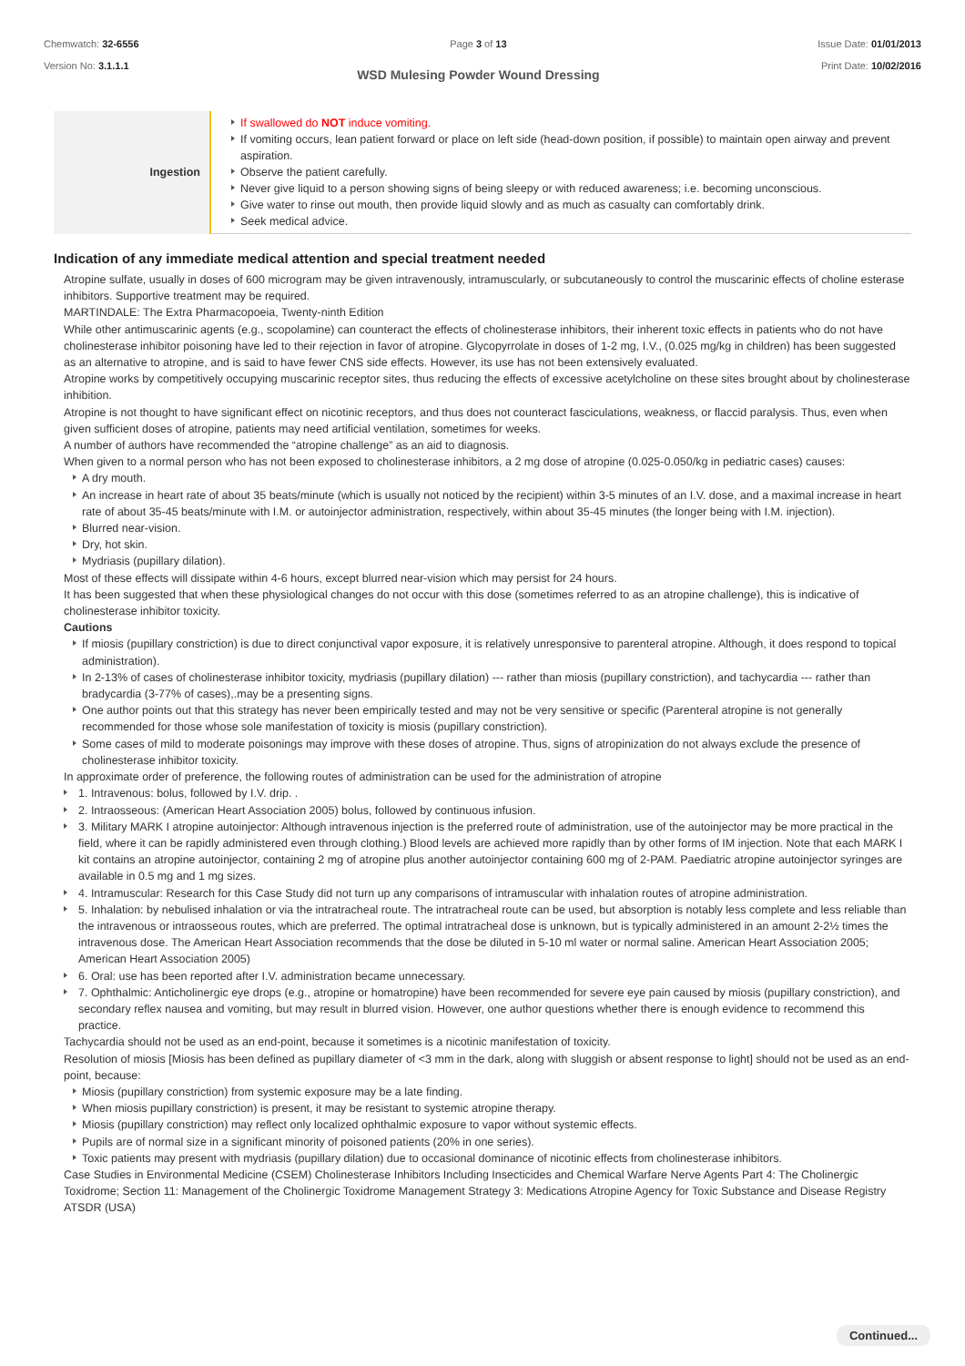Chemwatch: 32-6556
Version No: 3.1.1.1
Page 3 of 13
WSD Mulesing Powder Wound Dressing
Issue Date: 01/01/2013
Print Date: 10/02/2016
| Ingestion | If swallowed do NOT induce vomiting. If vomiting occurs, lean patient forward or place on left side (head-down position, if possible) to maintain open airway and prevent aspiration. Observe the patient carefully. Never give liquid to a person showing signs of being sleepy or with reduced awareness; i.e. becoming unconscious. Give water to rinse out mouth, then provide liquid slowly and as much as casualty can comfortably drink. Seek medical advice. |
Indication of any immediate medical attention and special treatment needed
Atropine sulfate, usually in doses of 600 microgram may be given intravenously, intramuscularly, or subcutaneously to control the muscarinic effects of choline esterase inhibitors. Supportive treatment may be required.
MARTINDALE: The Extra Pharmacopoeia, Twenty-ninth Edition
While other antimuscarinic agents (e.g., scopolamine) can counteract the effects of cholinesterase inhibitors, their inherent toxic effects in patients who do not have cholinesterase inhibitor poisoning have led to their rejection in favor of atropine. Glycopyrrolate in doses of 1-2 mg, I.V., (0.025 mg/kg in children) has been suggested as an alternative to atropine, and is said to have fewer CNS side effects. However, its use has not been extensively evaluated.
Atropine works by competitively occupying muscarinic receptor sites, thus reducing the effects of excessive acetylcholine on these sites brought about by cholinesterase inhibition.
Atropine is not thought to have significant effect on nicotinic receptors, and thus does not counteract fasciculations, weakness, or flaccid paralysis. Thus, even when given sufficient doses of atropine, patients may need artificial ventilation, sometimes for weeks.
A number of authors have recommended the “atropine challenge” as an aid to diagnosis.
When given to a normal person who has not been exposed to cholinesterase inhibitors, a 2 mg dose of atropine (0.025-0.050/kg in pediatric cases) causes:
A dry mouth.
An increase in heart rate of about 35 beats/minute (which is usually not noticed by the recipient) within 3-5 minutes of an I.V. dose, and a maximal increase in heart rate of about 35-45 beats/minute with I.M. or autoinjector administration, respectively, within about 35-45 minutes (the longer being with I.M. injection).
Blurred near-vision.
Dry, hot skin.
Mydriasis (pupillary dilation).
Most of these effects will dissipate within 4-6 hours, except blurred near-vision which may persist for 24 hours.
It has been suggested that when these physiological changes do not occur with this dose (sometimes referred to as an atropine challenge), this is indicative of cholinesterase inhibitor toxicity.
Cautions
If miosis (pupillary constriction) is due to direct conjunctival vapor exposure, it is relatively unresponsive to parenteral atropine. Although, it does respond to topical administration).
In 2-13% of cases of cholinesterase inhibitor toxicity, mydriasis (pupillary dilation) --- rather than miosis (pupillary constriction), and tachycardia --- rather than bradycardia (3-77% of cases),.may be a presenting signs.
One author points out that this strategy has never been empirically tested and may not be very sensitive or specific (Parenteral atropine is not generally recommended for those whose sole manifestation of toxicity is miosis (pupillary constriction).
Some cases of mild to moderate poisonings may improve with these doses of atropine. Thus, signs of atropinization do not always exclude the presence of cholinesterase inhibitor toxicity.
In approximate order of preference, the following routes of administration can be used for the administration of atropine
1. Intravenous: bolus, followed by I.V. drip. .
2. Intraosseous: (American Heart Association 2005) bolus, followed by continuous infusion.
3. Military MARK I atropine autoinjector: Although intravenous injection is the preferred route of administration, use of the autoinjector may be more practical in the field, where it can be rapidly administered even through clothing.) Blood levels are achieved more rapidly than by other forms of IM injection. Note that each MARK I kit contains an atropine autoinjector, containing 2 mg of atropine plus another autoinjector containing 600 mg of 2-PAM. Paediatric atropine autoinjector syringes are available in 0.5 mg and 1 mg sizes.
4. Intramuscular: Research for this Case Study did not turn up any comparisons of intramuscular with inhalation routes of atropine administration.
5. Inhalation: by nebulised inhalation or via the intratracheal route. The intratracheal route can be used, but absorption is notably less complete and less reliable than the intravenous or intraosseous routes, which are preferred. The optimal intratracheal dose is unknown, but is typically administered in an amount 2-2½ times the intravenous dose. The American Heart Association recommends that the dose be diluted in 5-10 ml water or normal saline. American Heart Association 2005; American Heart Association 2005)
6. Oral: use has been reported after I.V. administration became unnecessary.
7. Ophthalmic: Anticholinergic eye drops (e.g., atropine or homatropine) have been recommended for severe eye pain caused by miosis (pupillary constriction), and secondary reflex nausea and vomiting, but may result in blurred vision. However, one author questions whether there is enough evidence to recommend this practice.
Tachycardia should not be used as an end-point, because it sometimes is a nicotinic manifestation of toxicity.
Resolution of miosis [Miosis has been defined as pupillary diameter of <3 mm in the dark, along with sluggish or absent response to light] should not be used as an end-point, because:
Miosis (pupillary constriction) from systemic exposure may be a late finding.
When miosis pupillary constriction) is present, it may be resistant to systemic atropine therapy.
Miosis (pupillary constriction) may reflect only localized ophthalmic exposure to vapor without systemic effects.
Pupils are of normal size in a significant minority of poisoned patients (20% in one series).
Toxic patients may present with mydriasis (pupillary dilation) due to occasional dominance of nicotinic effects from cholinesterase inhibitors.
Case Studies in Environmental Medicine (CSEM) Cholinesterase Inhibitors Including Insecticides and Chemical Warfare Nerve Agents Part 4: The Cholinergic Toxidrome; Section 11: Management of the Cholinergic Toxidrome Management Strategy 3: Medications Atropine Agency for Toxic Substance and Disease Registry ATSDR (USA)
Continued...